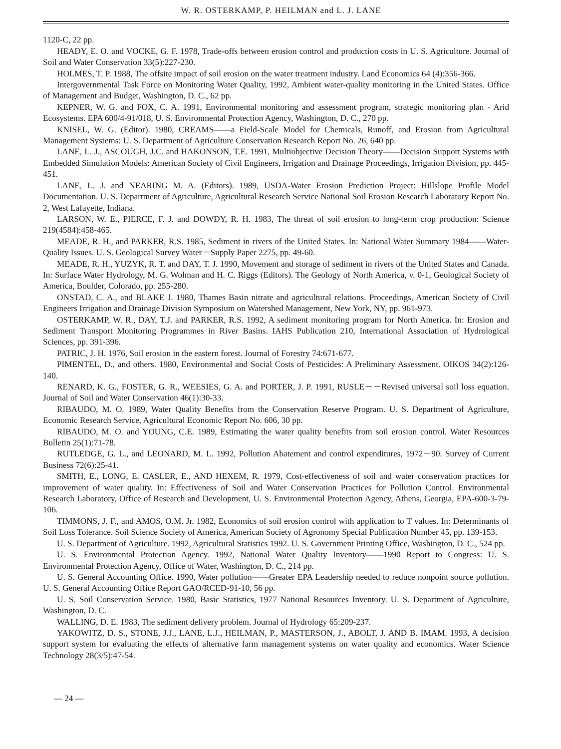W. R. OSTERKAMP, P. HEILMAN and L. J. LANE
1120-C, 22 pp.
HEADY, E. O. and VOCKE, G. F. 1978, Trade-offs between erosion control and production costs in U. S. Agriculture. Journal of Soil and Water Conservation 33(5):227-230.
HOLMES, T. P. 1988, The offsite impact of soil erosion on the water treatment industry. Land Economics 64 (4):356-366.
Intergovernmental Task Force on Monitoring Water Quality, 1992, Ambient water-quality monitoring in the United States. Office of Management and Budget, Washington, D. C., 62 pp.
KEPNER, W. G. and FOX, C. A. 1991, Environmental monitoring and assessment program, strategic monitoring plan - Arid Ecosystems. EPA 600/4-91/018, U. S. Environmental Protection Agency, Washington, D. C., 270 pp.
KNISEL, W. G. (Editor). 1980, CREAMS——a Field-Scale Model for Chemicals, Runoff, and Erosion from Agricultural Management Systems: U. S. Department of Agriculture Conservation Research Report No. 26, 640 pp.
LANE, L. J., ASCOUGH, J.C. and HAKONSON, T.E. 1991, Multiobjective Decision Theory——Decision Support Systems with Embedded Simulation Models: American Society of Civil Engineers, Irrigation and Drainage Proceedings, Irrigation Division, pp. 445-451.
LANE, L. J. and NEARING M. A. (Editors). 1989, USDA-Water Erosion Prediction Project: Hillslope Profile Model Documentation. U. S. Department of Agriculture, Agricultural Research Service National Soil Erosion Research Laboratory Report No. 2, West Lafayette, Indiana.
LARSON, W. E., PIERCE, F. J. and DOWDY, R. H. 1983, The threat of soil erosion to long-term crop production: Science 219(4584):458-465.
MEADE, R. H., and PARKER, R.S. 1985, Sediment in rivers of the United States. In: National Water Summary 1984——Water-Quality Issues. U. S. Geological Survey Water－Supply Paper 2275, pp. 49-60.
MEADE, R. H., YUZYK, R. T. and DAY, T. J. 1990, Movement and storage of sediment in rivers of the United States and Canada. In: Surface Water Hydrology, M. G. Wolman and H. C. Riggs (Editors). The Geology of North America, v. 0-1, Geological Society of America, Boulder, Colorado, pp. 255-280.
ONSTAD, C. A., and BLAKE J. 1980, Thames Basin nitrate and agricultural relations. Proceedings, American Society of Civil Engineers Irrigation and Drainage Division Symposium on Watershed Management, New York, NY, pp. 961-973.
OSTERKAMP, W. R., DAY, T.J. and PARKER, R.S. 1992, A sediment monitoring program for North America. In: Erosion and Sediment Transport Monitoring Programmes in River Basins. IAHS Publication 210, International Association of Hydrological Sciences, pp. 391-396.
PATRIC, J. H. 1976, Soil erosion in the eastern forest. Journal of Forestry 74:671-677.
PIMENTEL, D., and others. 1980, Environmental and Social Costs of Pesticides: A Preliminary Assessment. OIKOS 34(2):126-140.
RENARD, K. G., FOSTER, G. R., WEESIES, G. A. and PORTER, J. P. 1991, RUSLE－－Revised universal soil loss equation. Journal of Soil and Water Conservation 46(1):30-33.
RIBAUDO, M. O. 1989, Water Quality Benefits from the Conservation Reserve Program. U. S. Department of Agriculture, Economic Research Service, Agricultural Economic Report No. 606, 30 pp.
RIBAUDO, M. O. and YOUNG, C.E. 1989, Estimating the water quality benefits from soil erosion control. Water Resources Bulletin 25(1):71-78.
RUTLEDGE, G. L., and LEONARD, M. L. 1992, Pollution Abatement and control expenditures, 1972－90. Survey of Current Business 72(6):25-41.
SMITH, E., LONG, E. CASLER, E., AND HEXEM, R. 1979, Cost-effectiveness of soil and water conservation practices for improvement of water quality. In: Effectiveness of Soil and Water Conservation Practices for Pollution Control. Environmental Research Laboratory, Office of Research and Development, U. S. Environmental Protection Agency, Athens, Georgia, EPA-600-3-79-106.
TIMMONS, J. F., and AMOS, O.M. Jr. 1982, Economics of soil erosion control with application to T values. In: Determinants of Soil Loss Tolerance. Soil Science Society of America, American Society of Agronomy Special Publication Number 45, pp. 139-153.
U. S. Department of Agriculture. 1992, Agricultural Statistics 1992. U. S. Government Printing Office, Washington, D. C., 524 pp.
U. S. Environmental Protection Agency. 1992, National Water Quality Inventory——1990 Report to Congress: U. S. Environmental Protection Agency, Office of Water, Washington, D. C., 214 pp.
U. S. General Accounting Office. 1990, Water pollution——Greater EPA Leadership needed to reduce nonpoint source pollution. U. S. General Accounting Office Report GAO/RCED-91-10, 56 pp.
U. S. Soil Conservation Service. 1980, Basic Statistics, 1977 National Resources Inventory. U. S. Department of Agriculture, Washington, D. C.
WALLING, D. E. 1983, The sediment delivery problem. Journal of Hydrology 65:209-237.
YAKOWITZ, D. S., STONE, J.J., LANE, L.J., HEILMAN, P., MASTERSON, J., ABOLT, J. AND B. IMAM. 1993, A decision support system for evaluating the effects of alternative farm management systems on water quality and economics. Water Science Technology 28(3/5):47-54.
— 24 —